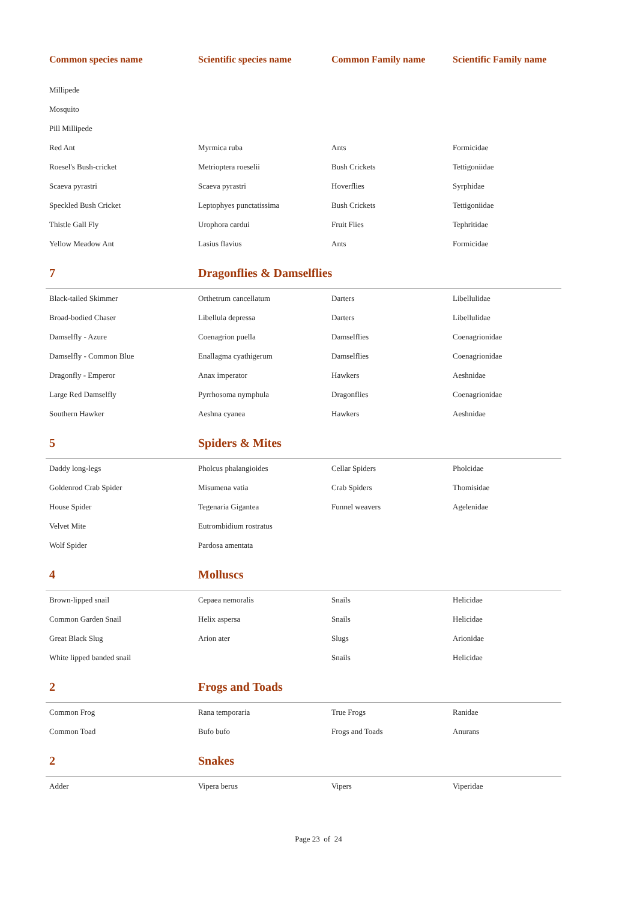| Common species name | Scientific species name | Common Family name | Scientific Family name |
| --- | --- | --- | --- |
| Millipede | | | |
| Mosquito | | | |
| Pill Millipede | | | |
| Red Ant | Myrmica ruba | Ants | Formicidae |
| Roesel's Bush-cricket | Metrioptera roeselii | Bush Crickets | Tettigoniidae |
| Scaeva pyrastri | Scaeva pyrastri | Hoverflies | Syrphidae |
| Speckled Bush Cricket | Leptophyes punctatissima | Bush Crickets | Tettigoniidae |
| Thistle Gall Fly | Urophora cardui | Fruit Flies | Tephritidae |
| Yellow Meadow Ant | Lasius flavius | Ants | Formicidae |
| 7 | Dragonflies & Damselflies | | |
| Black-tailed Skimmer | Orthetrum cancellatum | Darters | Libellulidae |
| Broad-bodied Chaser | Libellula depressa | Darters | Libellulidae |
| Damselfly - Azure | Coenagrion puella | Damselflies | Coenagrionidae |
| Damselfly - Common Blue | Enallagma cyathigerum | Damselflies | Coenagrionidae |
| Dragonfly - Emperor | Anax imperator | Hawkers | Aeshnidae |
| Large Red Damselfly | Pyrrhosoma nymphula | Dragonflies | Coenagrionidae |
| Southern Hawker | Aeshna cyanea | Hawkers | Aeshnidae |
| 5 | Spiders & Mites | | |
| Daddy long-legs | Pholcus phalangioides | Cellar Spiders | Pholcidae |
| Goldenrod Crab Spider | Misumena vatia | Crab Spiders | Thomisidae |
| House Spider | Tegenaria Gigantea | Funnel weavers | Agelenidae |
| Velvet Mite | Eutrombidium rostratus | | |
| Wolf Spider | Pardosa amentata | | |
| 4 | Molluscs | | |
| Brown-lipped snail | Cepaea nemoralis | Snails | Helicidae |
| Common Garden Snail | Helix aspersa | Snails | Helicidae |
| Great Black Slug | Arion ater | Slugs | Arionidae |
| White lipped banded snail | | Snails | Helicidae |
| 2 | Frogs and Toads | | |
| Common Frog | Rana temporaria | True Frogs | Ranidae |
| Common Toad | Bufo bufo | Frogs and Toads | Anurans |
| 2 | Snakes | | |
| Adder | Vipera berus | Vipers | Viperidae |
Page 23 of 24